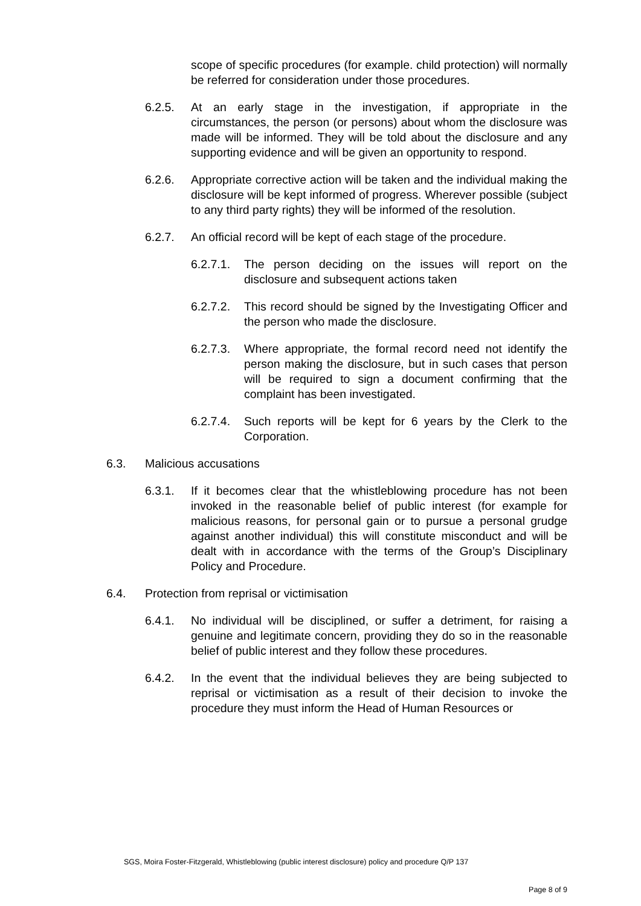scope of specific procedures (for example. child protection) will normally be referred for consideration under those procedures.
6.2.5. At an early stage in the investigation, if appropriate in the circumstances, the person (or persons) about whom the disclosure was made will be informed. They will be told about the disclosure and any supporting evidence and will be given an opportunity to respond.
6.2.6. Appropriate corrective action will be taken and the individual making the disclosure will be kept informed of progress. Wherever possible (subject to any third party rights) they will be informed of the resolution.
6.2.7. An official record will be kept of each stage of the procedure.
6.2.7.1.
The person deciding on the issues will report on the disclosure and subsequent actions taken
6.2.7.2.
This record should be signed by the Investigating Officer and the person who made the disclosure.
6.2.7.3.
Where appropriate, the formal record need not identify the person making the disclosure, but in such cases that person will be required to sign a document confirming that the complaint has been investigated.
6.2.7.4.
Such reports will be kept for 6 years by the Clerk to the Corporation.
6.3. Malicious accusations
6.3.1. If it becomes clear that the whistleblowing procedure has not been invoked in the reasonable belief of public interest (for example for malicious reasons, for personal gain or to pursue a personal grudge against another individual) this will constitute misconduct and will be dealt with in accordance with the terms of the Group’s Disciplinary Policy and Procedure.
6.4. Protection from reprisal or victimisation
6.4.1. No individual will be disciplined, or suffer a detriment, for raising a genuine and legitimate concern, providing they do so in the reasonable belief of public interest and they follow these procedures.
6.4.2. In the event that the individual believes they are being subjected to reprisal or victimisation as a result of their decision to invoke the procedure they must inform the Head of Human Resources or
SGS, Moira Foster-Fitzgerald, Whistleblowing (public interest disclosure) policy and procedure Q/P 137
Page 8 of 9